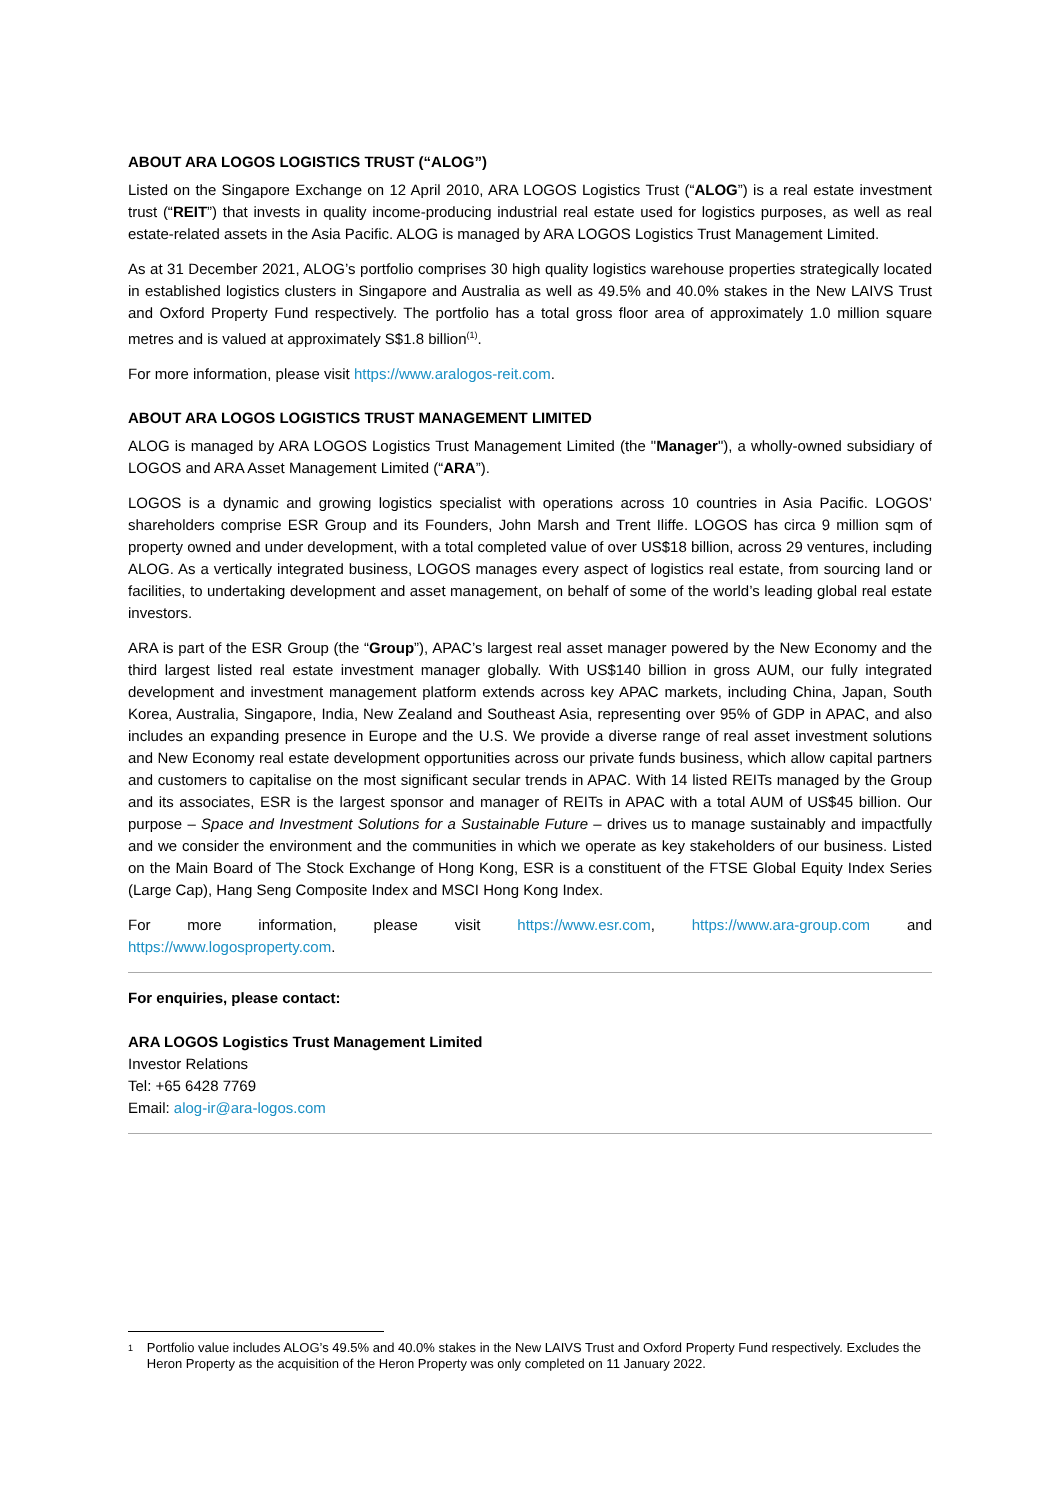ABOUT ARA LOGOS LOGISTICS TRUST (“ALOG”)
Listed on the Singapore Exchange on 12 April 2010, ARA LOGOS Logistics Trust (“ALOG”) is a real estate investment trust (“REIT”) that invests in quality income-producing industrial real estate used for logistics purposes, as well as real estate-related assets in the Asia Pacific. ALOG is managed by ARA LOGOS Logistics Trust Management Limited.
As at 31 December 2021, ALOG’s portfolio comprises 30 high quality logistics warehouse properties strategically located in established logistics clusters in Singapore and Australia as well as 49.5% and 40.0% stakes in the New LAIVS Trust and Oxford Property Fund respectively. The portfolio has a total gross floor area of approximately 1.0 million square metres and is valued at approximately S$1.8 billion<sup>(1)</sup>.
For more information, please visit https://www.aralogos-reit.com.
ABOUT ARA LOGOS LOGISTICS TRUST MANAGEMENT LIMITED
ALOG is managed by ARA LOGOS Logistics Trust Management Limited (the "Manager"), a wholly-owned subsidiary of LOGOS and ARA Asset Management Limited (“ARA”).
LOGOS is a dynamic and growing logistics specialist with operations across 10 countries in Asia Pacific. LOGOS’ shareholders comprise ESR Group and its Founders, John Marsh and Trent Iliffe. LOGOS has circa 9 million sqm of property owned and under development, with a total completed value of over US$18 billion, across 29 ventures, including ALOG. As a vertically integrated business, LOGOS manages every aspect of logistics real estate, from sourcing land or facilities, to undertaking development and asset management, on behalf of some of the world’s leading global real estate investors.
ARA is part of the ESR Group (the “Group”), APAC’s largest real asset manager powered by the New Economy and the third largest listed real estate investment manager globally. With US$140 billion in gross AUM, our fully integrated development and investment management platform extends across key APAC markets, including China, Japan, South Korea, Australia, Singapore, India, New Zealand and Southeast Asia, representing over 95% of GDP in APAC, and also includes an expanding presence in Europe and the U.S. We provide a diverse range of real asset investment solutions and New Economy real estate development opportunities across our private funds business, which allow capital partners and customers to capitalise on the most significant secular trends in APAC. With 14 listed REITs managed by the Group and its associates, ESR is the largest sponsor and manager of REITs in APAC with a total AUM of US$45 billion. Our purpose – Space and Investment Solutions for a Sustainable Future – drives us to manage sustainably and impactfully and we consider the environment and the communities in which we operate as key stakeholders of our business. Listed on the Main Board of The Stock Exchange of Hong Kong, ESR is a constituent of the FTSE Global Equity Index Series (Large Cap), Hang Seng Composite Index and MSCI Hong Kong Index.
For more information, please visit https://www.esr.com, https://www.ara-group.com and
https://www.logosproperty.com.
For enquiries, please contact:
ARA LOGOS Logistics Trust Management Limited
Investor Relations
Tel: +65 6428 7769
Email: alog-ir@ara-logos.com
<sup>1</sup> Portfolio value includes ALOG’s 49.5% and 40.0% stakes in the New LAIVS Trust and Oxford Property Fund respectively. Excludes the Heron Property as the acquisition of the Heron Property was only completed on 11 January 2022.